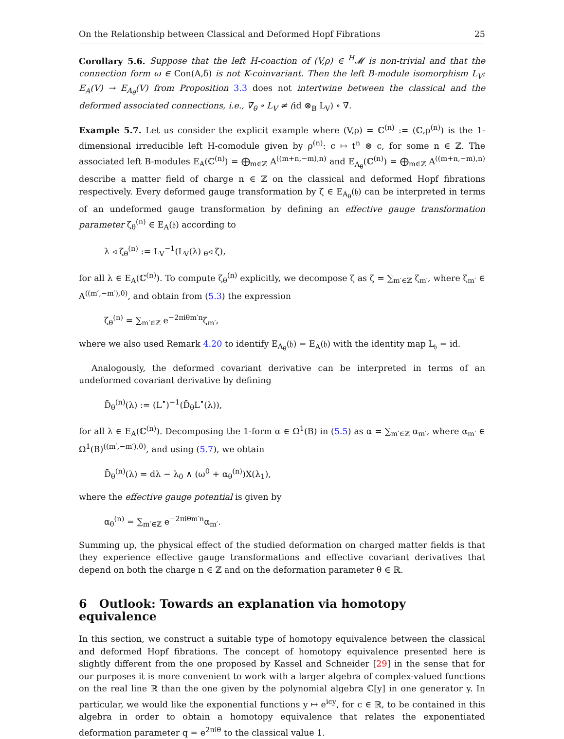On the Relationship between Classical and Deformed Hopf Fibrations 25
Corollary 5.6. Suppose that the left H-coaction of (V,ρ) ∈ <sup>H</sup>𝓜 is non-trivial and that the connection form ω ∈ Con(A,δ) is not K-coinvariant. Then the left B-module isomorphism L<sub>V</sub>: E<sub>A</sub>(V) → E<sub>A<sub>θ</sub></sub>(V) from Proposition 3.3 does not intertwine between the classical and the deformed associated connections, i.e., ∇̄<sub>θ</sub> ∘ L<sub>V</sub> ≠ (id ⊗<sub>B</sub> L<sub>V</sub>) ∘ ∇̄.
Example 5.7. Let us consider the explicit example where (V,ρ) = ℂ<sup>(n)</sup> := (ℂ,ρ<sup>(n)</sup>) is the 1-dimensional irreducible left H-comodule given by ρ<sup>(n)</sup>: c ↦ t<sup>n</sup> ⊗ c, for some n ∈ ℤ. The associated left B-modules E<sub>A</sub>(ℂ<sup>(n)</sup>) = ⨁<sub>m∈ℤ</sub> A<sup>((m+n,−m),n)</sup> and E<sub>A<sub>θ</sub></sub>(ℂ<sup>(n)</sup>) = ⨁<sub>m∈ℤ</sub> A<sup>((m+n,−m),n)</sup> describe a matter field of charge n ∈ ℤ on the classical and deformed Hopf fibrations respectively. Every deformed gauge transformation by ζ ∈ E<sub>A<sub>θ</sub></sub>(𝔥) can be interpreted in terms of an undeformed gauge transformation by defining an effective gauge transformation parameter ζ<sub>θ</sub><sup>(n)</sup> ∈ E<sub>A</sub>(𝔥) according to
λ ◃ ζ<sub>θ</sub><sup>(n)</sup> := L<sub>V</sub><sup>−1</sup>(L<sub>V</sub>(λ) <sub>θ</sub>◃ ζ),
for all λ ∈ E<sub>A</sub>(ℂ<sup>(n)</sup>). To compute ζ<sub>θ</sub><sup>(n)</sup> explicitly, we decompose ζ as ζ = ∑<sub>m′∈ℤ</sub> ζ<sub>m′</sub>, where ζ<sub>m′</sub> ∈ A<sup>((m′,−m′),0)</sup>, and obtain from (5.3) the expression
ζ<sub>θ</sub><sup>(n)</sup> = ∑<sub>m′∈ℤ</sub> e<sup>−2πiθm′n</sup>ζ<sub>m′</sub>,
where we also used Remark 4.20 to identify E<sub>A<sub>θ</sub></sub>(𝔥) = E<sub>A</sub>(𝔥) with the identity map L<sub>𝔥</sub> = id.
Analogously, the deformed covariant derivative can be interpreted in terms of an undeformed covariant derivative by defining
D̄<sub>θ</sub><sup>(n)</sup>(λ) := (L<sup>•</sup>)<sup>−1</sup>(D̄<sub>θ</sub>L<sup>•</sup>(λ)),
for all λ ∈ E<sub>A</sub>(ℂ<sup>(n)</sup>). Decomposing the 1-form α ∈ Ω<sup>1</sup>(B) in (5.5) as α = ∑<sub>m′∈ℤ</sub> α<sub>m′</sub>, where α<sub>m′</sub> ∈ Ω<sup>1</sup>(B)<sup>((m′,−m′),0)</sup>, and using (5.7), we obtain
D̄<sub>θ</sub><sup>(n)</sup>(λ) = dλ − λ<sub>0</sub> ∧ (ω<sup>0</sup> + α<sub>θ</sub><sup>(n)</sup>)X(λ<sub>1</sub>),
where the effective gauge potential is given by
α<sub>θ</sub><sup>(n)</sup> = ∑<sub>m′∈ℤ</sub> e<sup>−2πiθm′n</sup>α<sub>m′</sub>.
Summing up, the physical effect of the studied deformation on charged matter fields is that they experience effective gauge transformations and effective covariant derivatives that depend on both the charge n ∈ ℤ and on the deformation parameter θ ∈ ℝ.
6 Outlook: Towards an explanation via homotopy equivalence
In this section, we construct a suitable type of homotopy equivalence between the classical and deformed Hopf fibrations. The concept of homotopy equivalence presented here is slightly different from the one proposed by Kassel and Schneider [29] in the sense that for our purposes it is more convenient to work with a larger algebra of complex-valued functions on the real line ℝ than the one given by the polynomial algebra ℂ[y] in one generator y. In particular, we would like the exponential functions y ↦ e<sup>icy</sup>, for c ∈ ℝ, to be contained in this algebra in order to obtain a homotopy equivalence that relates the exponentiated deformation parameter q = e<sup>2πiθ</sup> to the classical value 1.